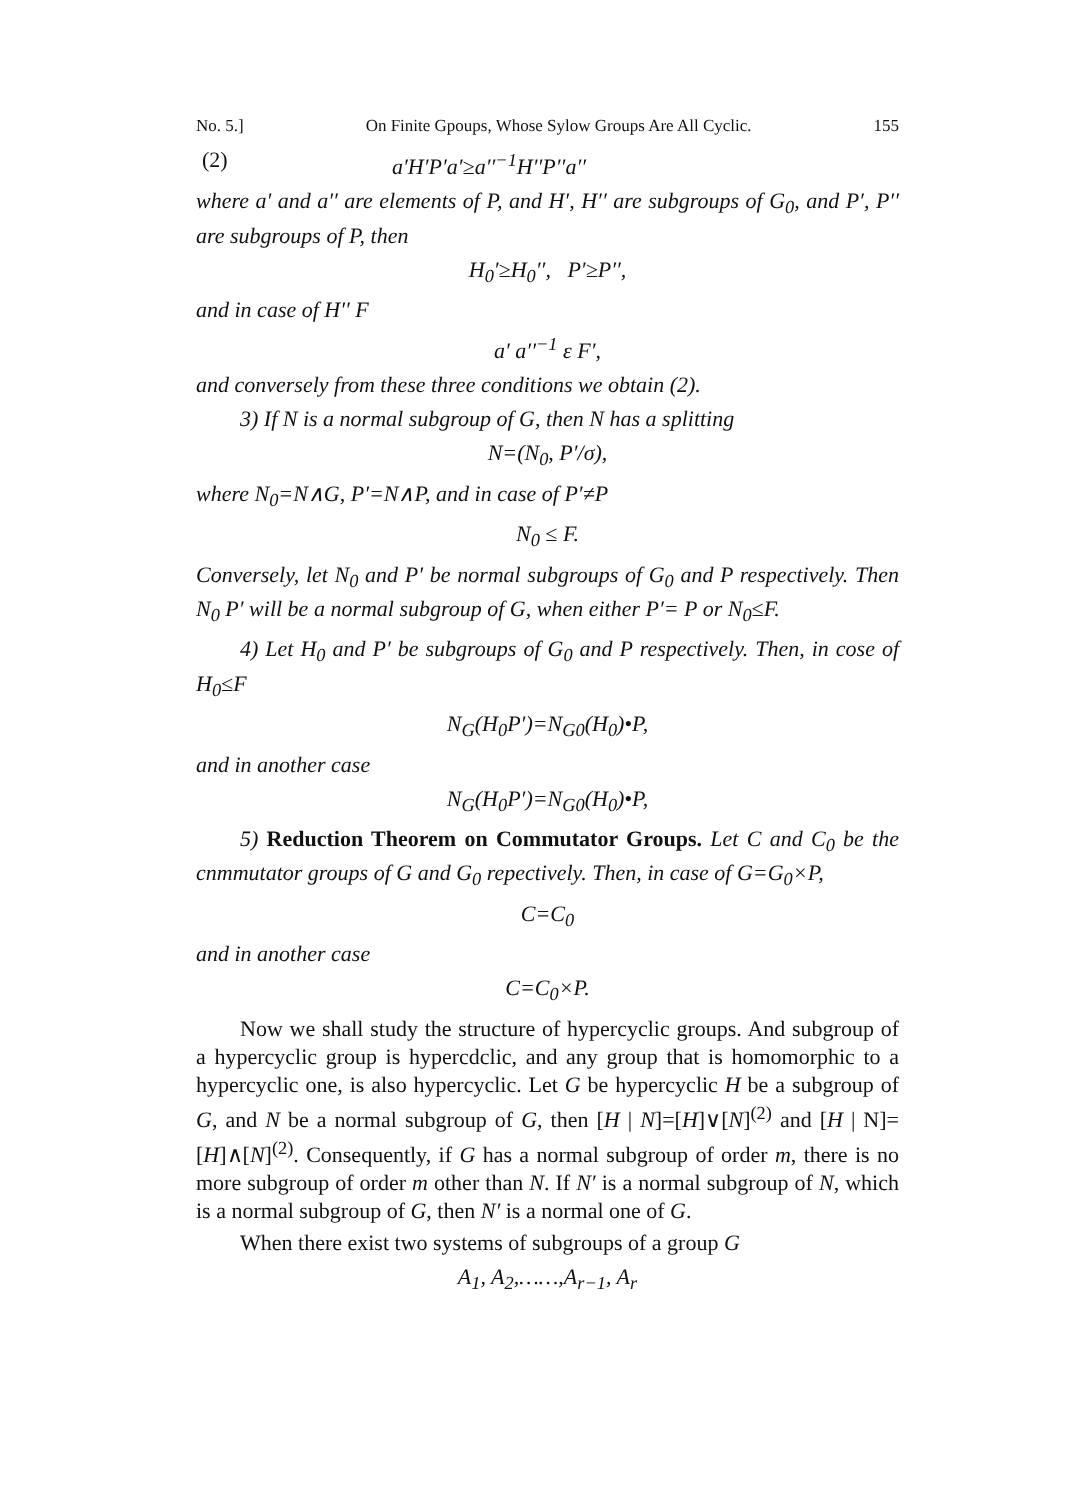No. 5.] On Finite Gpoups, Whose Sylow Groups Are All Cyclic. 155
(2) a′H′P′a′≥a′′<sup>−1</sup>H′′P′′a′′
where a′ and a′′ are elements of P, and H′, H′′ are subgroups of G<sub>0</sub>, and P′, P′′ are subgroups of P, then
H<sub>0</sub>′≥H<sub>0</sub>′′, P′≥P′′,
and in case of H′′ F
a′ a′′<sup>−1</sup> ε F′,
and conversely from these three conditions we obtain (2).
3) If N is a normal subgroup of G, then N has a splitting
N=(N<sub>0</sub>, P′/σ),
where N<sub>0</sub>=N∧G, P′=N∧P, and in case of P′≠P
N<sub>0</sub> ≤ F.
Conversely, let N<sub>0</sub> and P′ be normal subgroups of G<sub>0</sub> and P respectively. Then N<sub>0</sub> P′ will be a normal subgroup of G, when either P′= P or N<sub>0</sub>≤F.
4) Let H<sub>0</sub> and P′ be subgroups of G<sub>0</sub> and P respectively. Then, in cose of H<sub>0</sub>≤F
N<sub>G</sub>(H<sub>0</sub>P′)=N<sub>G0</sub>(H<sub>0</sub>)•P,
and in another case
N<sub>G</sub>(H<sub>0</sub>P′)=N<sub>G0</sub>(H<sub>0</sub>)•P,
5) Reduction Theorem on Commutator Groups. Let C and C<sub>0</sub> be the cnmmutator groups of G and G<sub>0</sub> repectively. Then, in case of G=G<sub>0</sub>×P,
C=C<sub>0</sub>
and in another case
C=C<sub>0</sub>×P.
Now we shall study the structure of hypercyclic groups. And subgroup of a hypercyclic group is hypercdclic, and any group that is homomorphic to a hypercyclic one, is also hypercyclic. Let G be hypercyclic H be a subgroup of G, and N be a normal subgroup of G, then [H | N]=[H]∨[N]<sup>(2)</sup> and [H | N]=[H]∧[N]<sup>(2)</sup>. Consequently, if G has a normal subgroup of order m, there is no more subgroup of order m other than N. If N′ is a normal subgroup of N, which is a normal subgroup of G, then N′ is a normal one of G.
When there exist two systems of subgroups of a group G
A<sub>1</sub>, A<sub>2</sub>,……,A<sub>r−1</sub>, A<sub>r</sub>